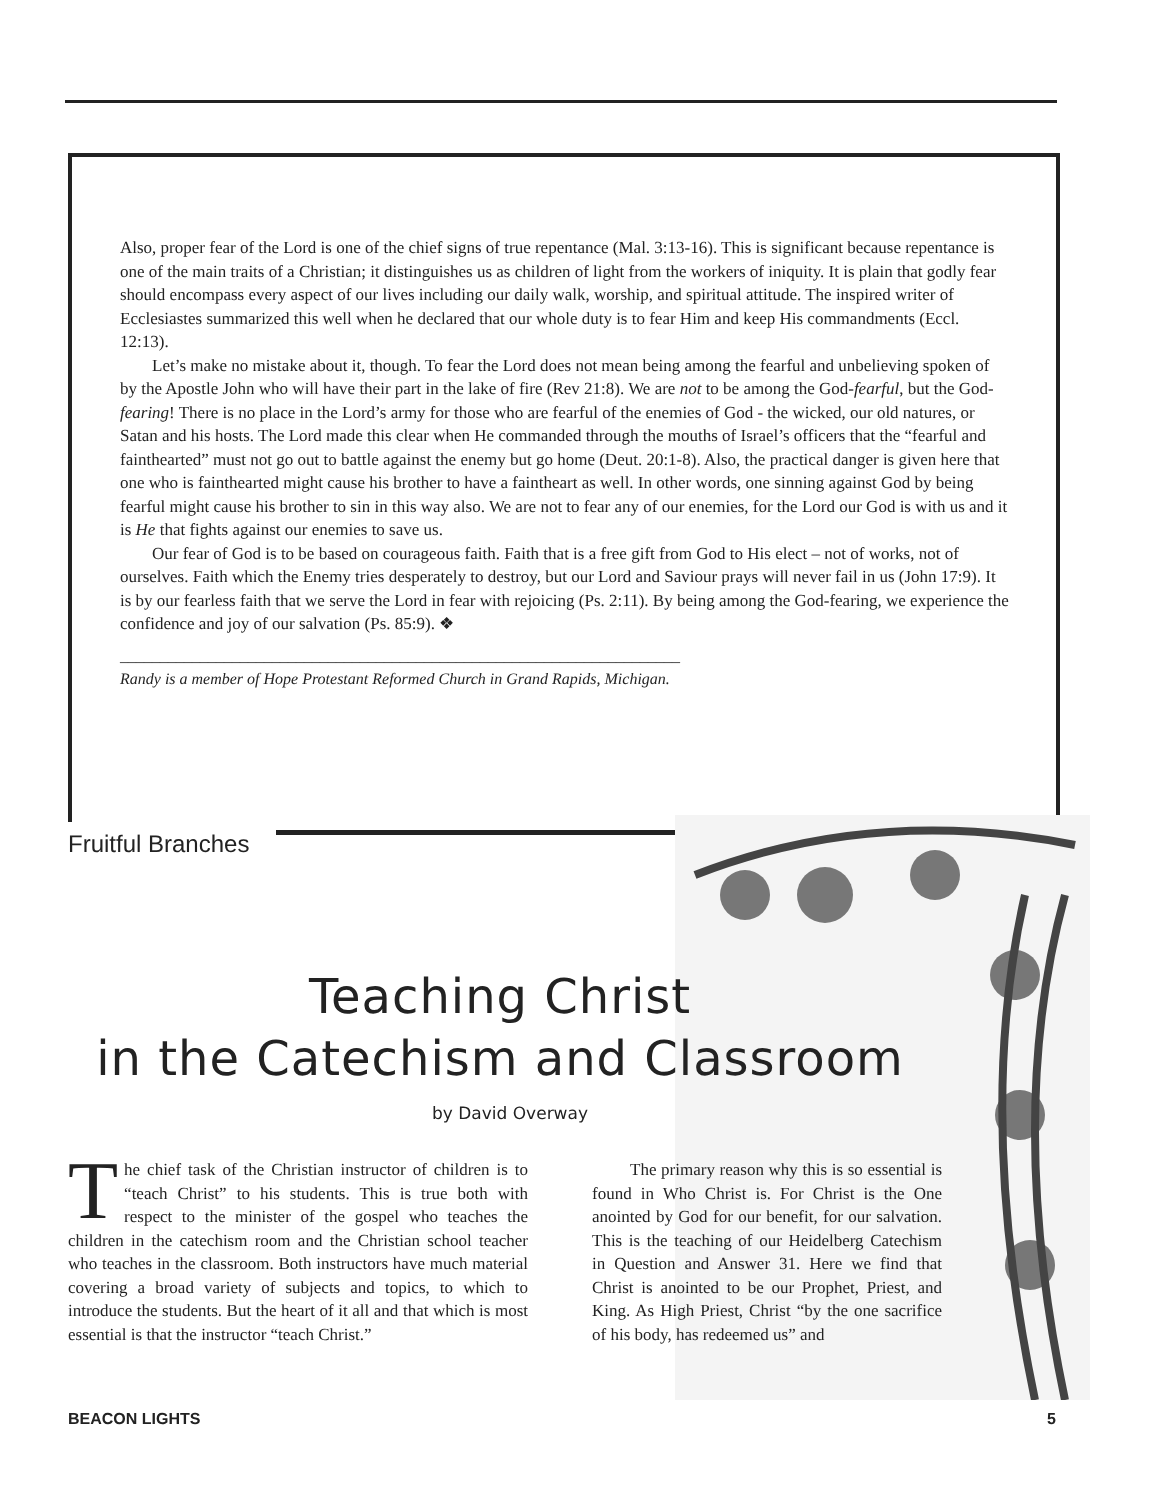Also, proper fear of the Lord is one of the chief signs of true repentance (Mal. 3:13-16). This is significant because repentance is one of the main traits of a Christian; it distinguishes us as children of light from the workers of iniquity. It is plain that godly fear should encompass every aspect of our lives including our daily walk, worship, and spiritual attitude. The inspired writer of Ecclesiastes summarized this well when he declared that our whole duty is to fear Him and keep His commandments (Eccl. 12:13).
Let’s make no mistake about it, though. To fear the Lord does not mean being among the fearful and unbelieving spoken of by the Apostle John who will have their part in the lake of fire (Rev 21:8). We are not to be among the God-fearful, but the God-fearing! There is no place in the Lord’s army for those who are fearful of the enemies of God - the wicked, our old natures, or Satan and his hosts. The Lord made this clear when He commanded through the mouths of Israel’s officers that the “fearful and fainthearted” must not go out to battle against the enemy but go home (Deut. 20:1-8). Also, the practical danger is given here that one who is fainthearted might cause his brother to have a faintheart as well. In other words, one sinning against God by being fearful might cause his brother to sin in this way also. We are not to fear any of our enemies, for the Lord our God is with us and it is He that fights against our enemies to save us.
Our fear of God is to be based on courageous faith. Faith that is a free gift from God to His elect – not of works, not of ourselves. Faith which the Enemy tries desperately to destroy, but our Lord and Saviour prays will never fail in us (John 17:9). It is by our fearless faith that we serve the Lord in fear with rejoicing (Ps. 2:11). By being among the God-fearing, we experience the confidence and joy of our salvation (Ps. 85:9). ❖
______________________________________________________________________
Randy is a member of Hope Protestant Reformed Church in Grand Rapids, Michigan.
Fruitful Branches
Teaching Christ
in the Catechism and Classroom
by David Overway
The chief task of the Christian instructor of children is to “teach Christ” to his students. This is true both with respect to the minister of the gospel who teaches the children in the catechism room and the Christian school teacher who teaches in the classroom. Both instructors have much material covering a broad variety of subjects and topics, to which to introduce the students. But the heart of it all and that which is most essential is that the instructor “teach Christ.”
The primary reason why this is so essential is found in Who Christ is. For Christ is the One anointed by God for our benefit, for our salvation. This is the teaching of our Heidelberg Catechism in Question and Answer 31. Here we find that Christ is anointed to be our Prophet, Priest, and King. As High Priest, Christ “by the one sacrifice of his body, has redeemed us” and
BEACON LIGHTS 5